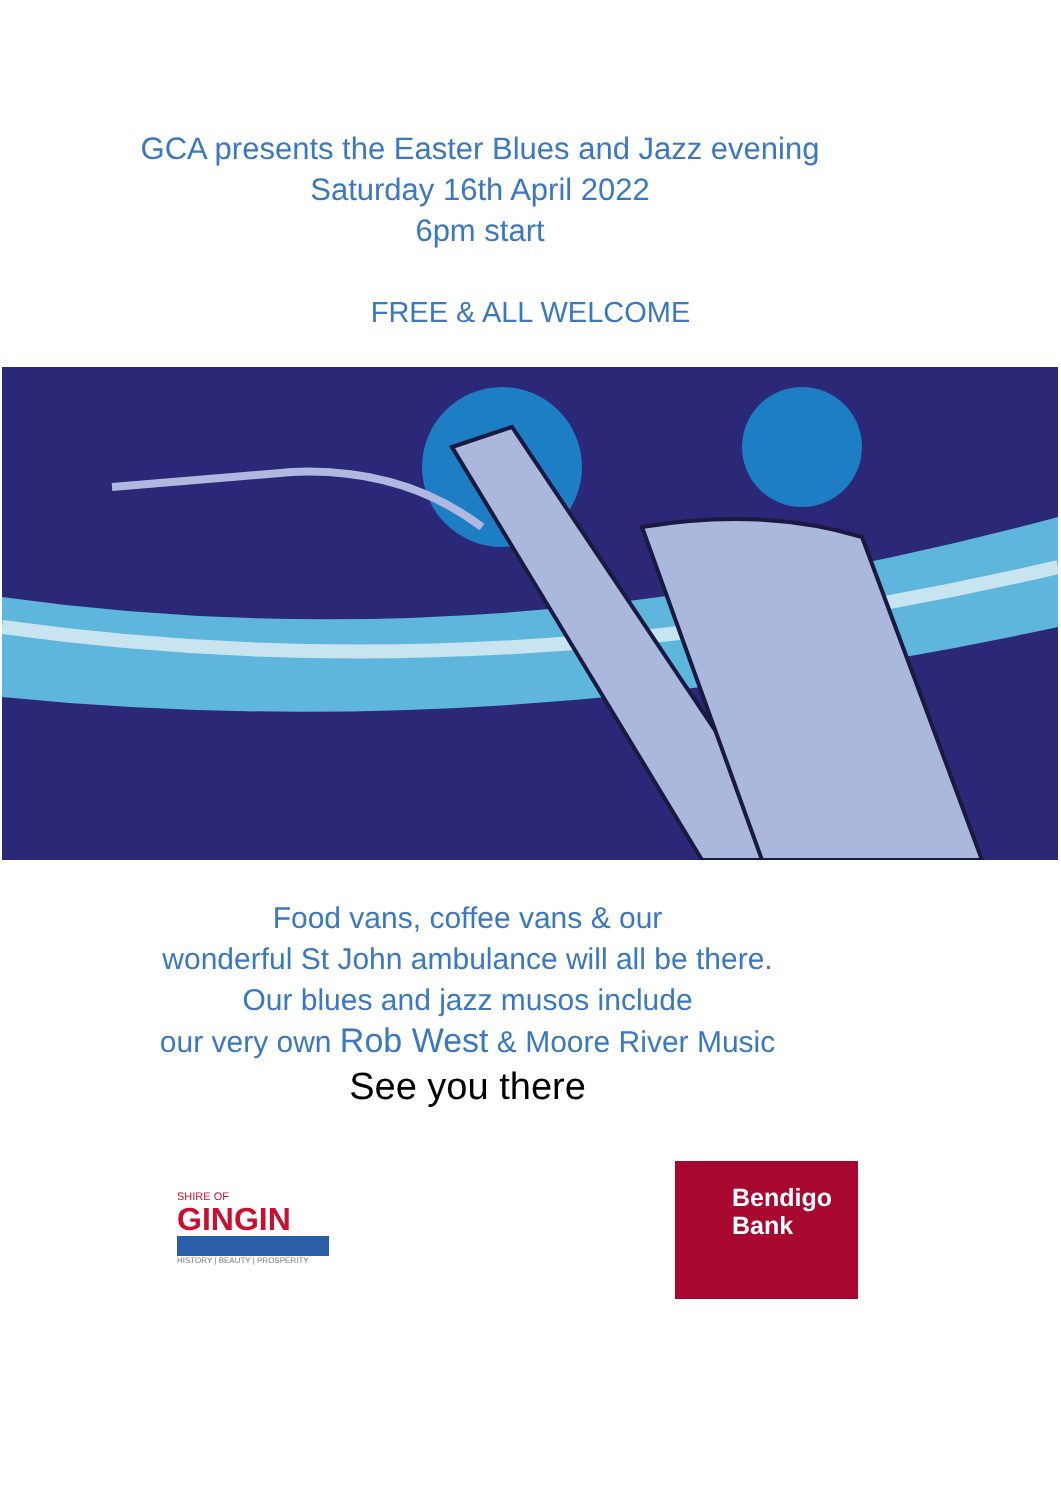GCA presents the Easter Blues and Jazz evening
Saturday 16th April 2022
6pm start
FREE & ALL WELCOME
Food vans, coffee vans & our
wonderful St John ambulance will all be there.
Our blues and jazz musos include
our very own Rob West & Moore River Music
See you there
SHIRE OF
GINGIN
HISTORY | BEAUTY | PROSPERITY
Bendigo
Bank